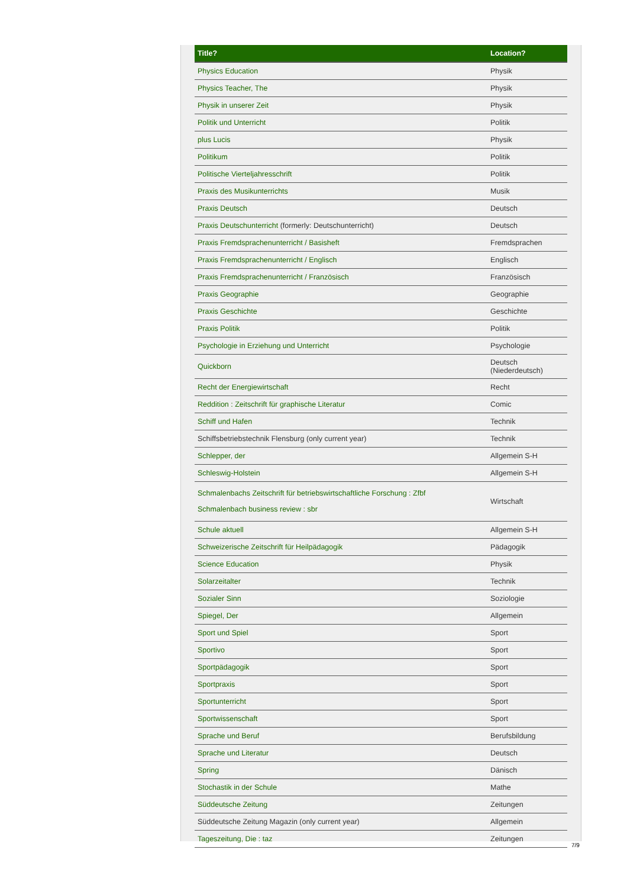| Title? | Location? |
| --- | --- |
| Physics Education | Physik |
| Physics Teacher, The | Physik |
| Physik in unserer Zeit | Physik |
| Politik und Unterricht | Politik |
| plus Lucis | Physik |
| Politikum | Politik |
| Politische Vierteljahresschrift | Politik |
| Praxis des Musikunterrichts | Musik |
| Praxis Deutsch | Deutsch |
| Praxis Deutschunterricht (formerly: Deutschunterricht) | Deutsch |
| Praxis Fremdsprachenunterricht / Basisheft | Fremdsprachen |
| Praxis Fremdsprachenunterricht / Englisch | Englisch |
| Praxis Fremdsprachenunterricht / Französisch | Französisch |
| Praxis Geographie | Geographie |
| Praxis Geschichte | Geschichte |
| Praxis Politik | Politik |
| Psychologie in Erziehung und Unterricht | Psychologie |
| Quickborn | Deutsch (Niederdeutsch) |
| Recht der Energiewirtschaft | Recht |
| Reddition : Zeitschrift für graphische Literatur | Comic |
| Schiff und Hafen | Technik |
| Schiffsbetriebstechnik Flensburg (only current year) | Technik |
| Schlepper, der | Allgemein S-H |
| Schleswig-Holstein | Allgemein S-H |
| Schmalenbachs Zeitschrift für betriebswirtschaftliche Forschung : Zfbf Schmalenbach business review : sbr | Wirtschaft |
| Schule aktuell | Allgemein S-H |
| Schweizerische Zeitschrift für Heilpädagogik | Pädagogik |
| Science Education | Physik |
| Solarzeitalter | Technik |
| Sozialer Sinn | Soziologie |
| Spiegel, Der | Allgemein |
| Sport und Spiel | Sport |
| Sportivo | Sport |
| Sportpädagogik | Sport |
| Sportpraxis | Sport |
| Sportunterricht | Sport |
| Sportwissenschaft | Sport |
| Sprache und Beruf | Berufsbildung |
| Sprache und Literatur | Deutsch |
| Spring | Dänisch |
| Stochastik in der Schule | Mathe |
| Süddeutsche Zeitung | Zeitungen |
| Süddeutsche Zeitung Magazin (only current year) | Allgemein |
| Tageszeitung, Die : taz | Zeitungen |
7/9